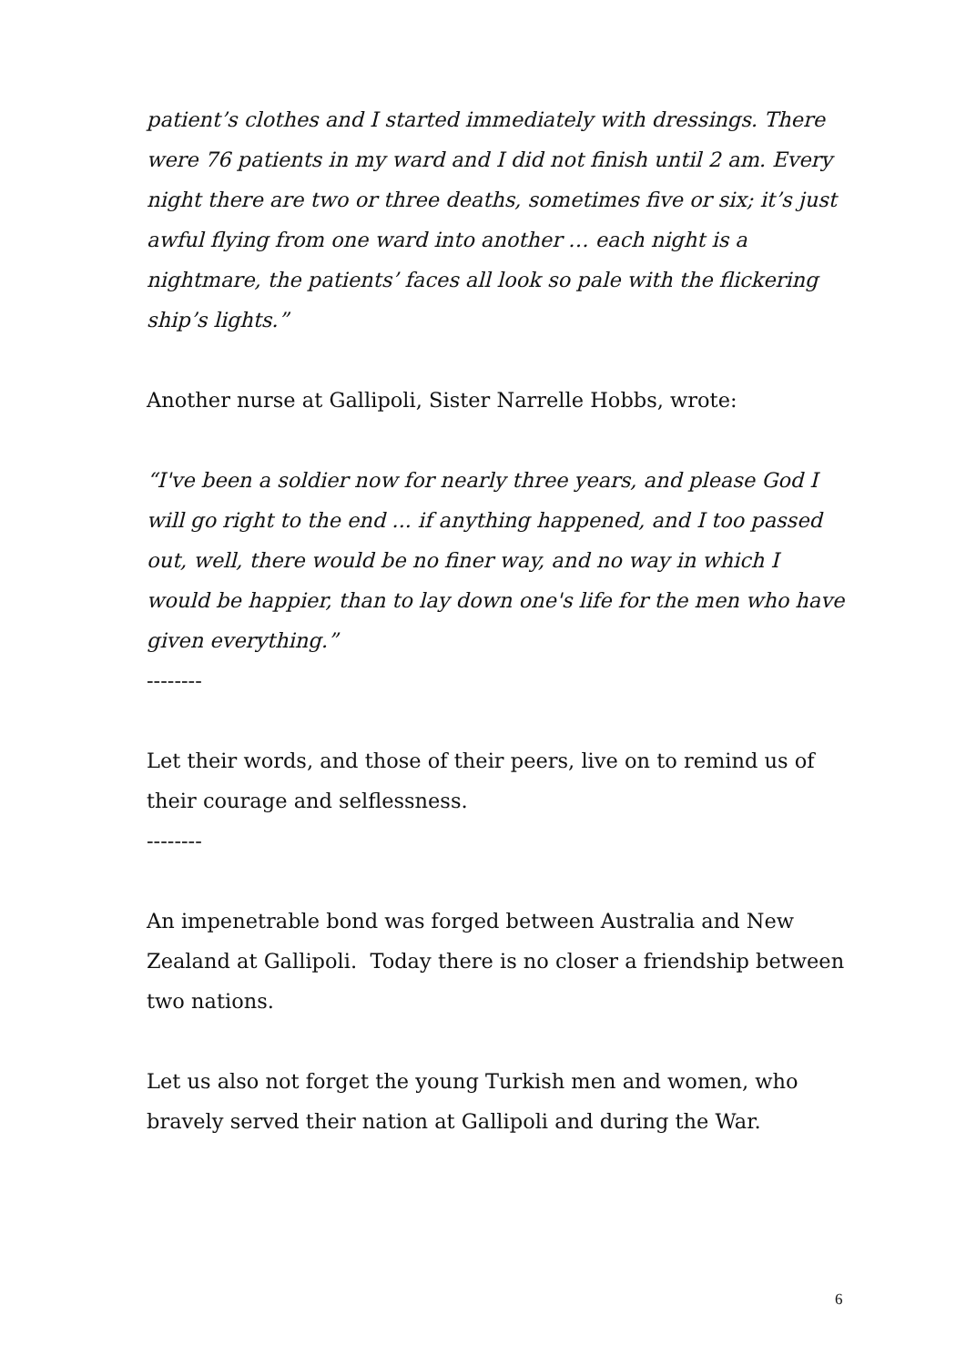patient’s clothes and I started immediately with dressings. There were 76 patients in my ward and I did not finish until 2 am. Every night there are two or three deaths, sometimes five or six; it’s just awful flying from one ward into another … each night is a nightmare, the patients’ faces all look so pale with the flickering ship’s lights.”
Another nurse at Gallipoli, Sister Narrelle Hobbs, wrote:
“I've been a soldier now for nearly three years, and please God I will go right to the end ... if anything happened, and I too passed out, well, there would be no finer way, and no way in which I would be happier, than to lay down one's life for the men who have given everything.”
--------
Let their words, and those of their peers, live on to remind us of their courage and selflessness.
--------
An impenetrable bond was forged between Australia and New Zealand at Gallipoli. Today there is no closer a friendship between two nations.
Let us also not forget the young Turkish men and women, who bravely served their nation at Gallipoli and during the War.
6